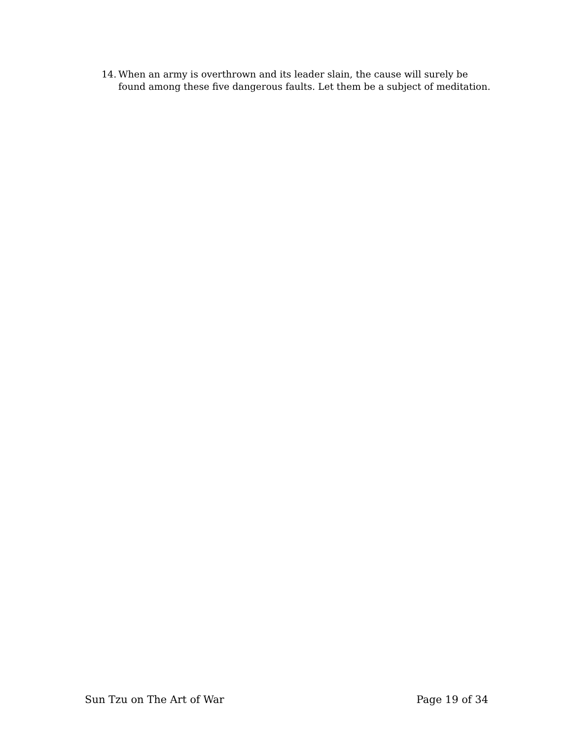14. When an army is overthrown and its leader slain, the cause will surely be found among these five dangerous faults. Let them be a subject of meditation.
Sun Tzu on The Art of War Page 19 of 34